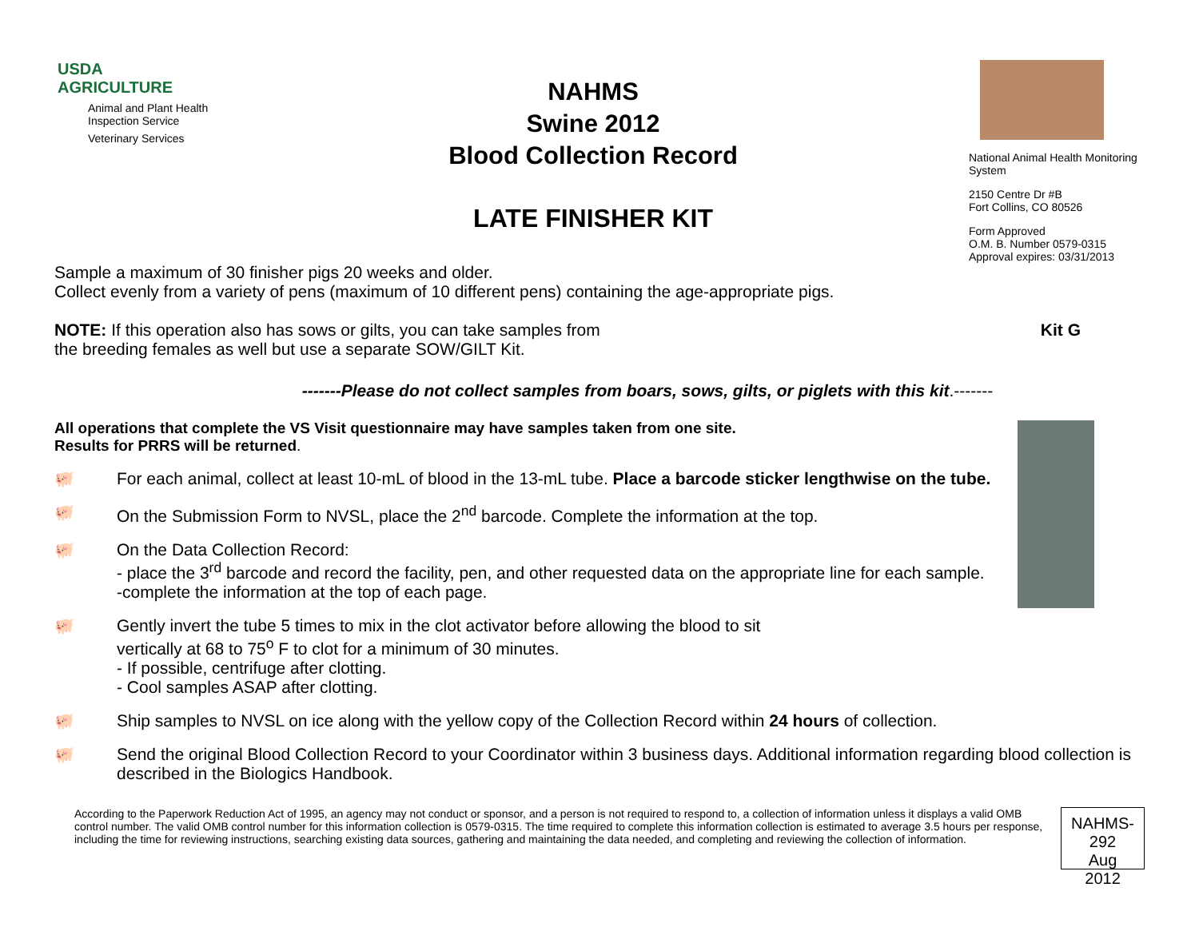USDA AGRICULTURE
Animal and Plant Health Inspection Service
Veterinary Services
NAHMS
Swine 2012
Blood Collection Record
LATE FINISHER KIT
National Animal Health Monitoring System
2150 Centre Dr #B
Fort Collins, CO 80526
Form Approved
O.M. B. Number 0579-0315
Approval expires: 03/31/2013
Sample a maximum of 30 finisher pigs 20 weeks and older.
Collect evenly from a variety of pens (maximum of 10 different pens) containing the age-appropriate pigs.
NOTE: If this operation also has sows or gilts, you can take samples from
the breeding females as well but use a separate SOW/GILT Kit.
Kit G
-------Please do not collect samples from boars, sows, gilts, or piglets with this kit.-------
All operations that complete the VS Visit questionnaire may have samples taken from one site.
Results for PRRS will be returned.
🐖 For each animal, collect at least 10-mL of blood in the 13-mL tube. Place a barcode sticker lengthwise on the tube.
🐖 On the Submission Form to NVSL, place the 2<sup>nd</sup> barcode. Complete the information at the top.
🐖 On the Data Collection Record:
- place the 3<sup>rd</sup> barcode and record the facility, pen, and other requested data on the appropriate line for each sample.
-complete the information at the top of each page.
🐖 Gently invert the tube 5 times to mix in the clot activator before allowing the blood to sit
vertically at 68 to 75<sup>o</sup> F to clot for a minimum of 30 minutes.
- If possible, centrifuge after clotting.
- Cool samples ASAP after clotting.
🐖 Ship samples to NVSL on ice along with the yellow copy of the Collection Record within 24 hours of collection.
🐖 Send the original Blood Collection Record to your Coordinator within 3 business days. Additional information regarding blood collection is described in the Biologics Handbook.
According to the Paperwork Reduction Act of 1995, an agency may not conduct or sponsor, and a person is not required to respond to, a collection of information unless it displays a valid OMB control number. The valid OMB control number for this information collection is 0579-0315. The time required to complete this information collection is estimated to average 3.5 hours per response, including the time for reviewing instructions, searching existing data sources, gathering and maintaining the data needed, and completing and reviewing the collection of information.
NAHMS-292
Aug 2012